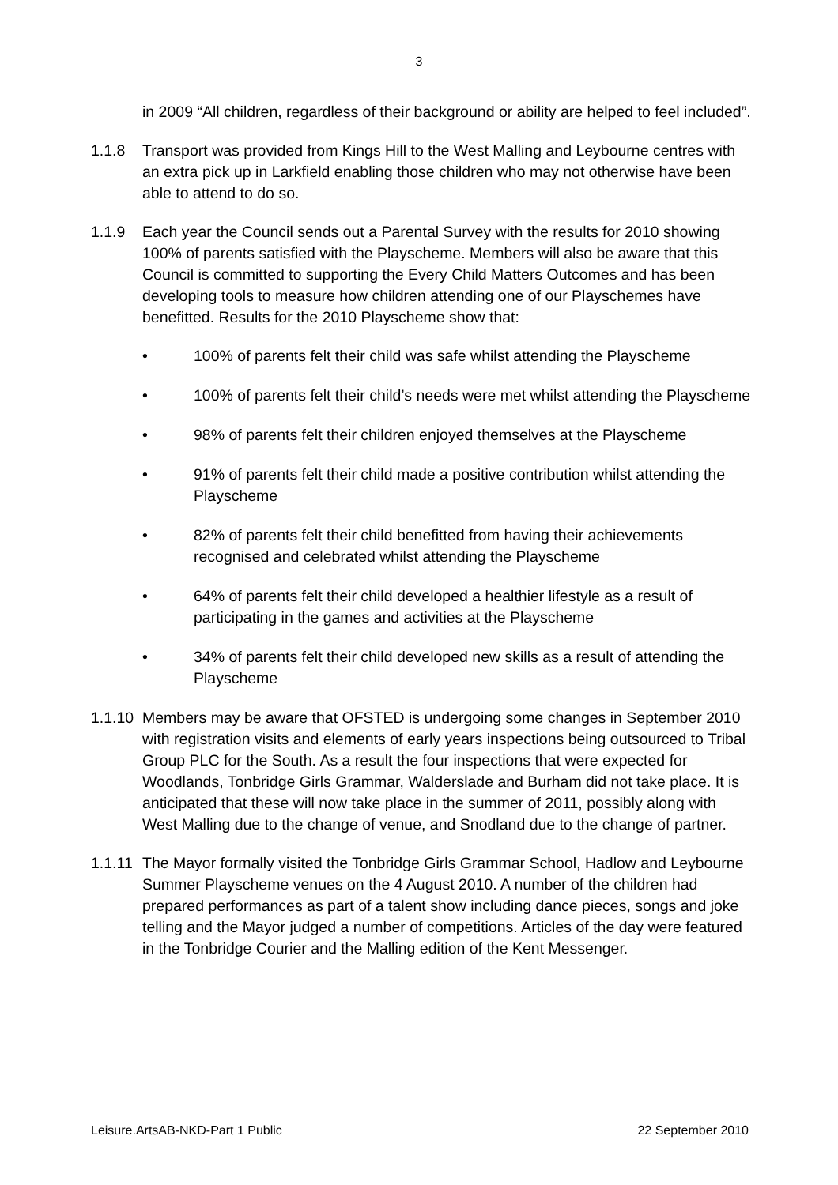3
in 2009 “All children, regardless of their background or ability are helped to feel included”.
1.1.8 Transport was provided from Kings Hill to the West Malling and Leybourne centres with an extra pick up in Larkfield enabling those children who may not otherwise have been able to attend to do so.
1.1.9 Each year the Council sends out a Parental Survey with the results for 2010 showing 100% of parents satisfied with the Playscheme. Members will also be aware that this Council is committed to supporting the Every Child Matters Outcomes and has been developing tools to measure how children attending one of our Playschemes have benefitted. Results for the 2010 Playscheme show that:
• 100% of parents felt their child was safe whilst attending the Playscheme
• 100% of parents felt their child’s needs were met whilst attending the Playscheme
• 98% of parents felt their children enjoyed themselves at the Playscheme
• 91% of parents felt their child made a positive contribution whilst attending the Playscheme
• 82% of parents felt their child benefitted from having their achievements recognised and celebrated whilst attending the Playscheme
• 64% of parents felt their child developed a healthier lifestyle as a result of participating in the games and activities at the Playscheme
• 34% of parents felt their child developed new skills as a result of attending the Playscheme
1.1.10
Members may be aware that OFSTED is undergoing some changes in September 2010 with registration visits and elements of early years inspections being outsourced to Tribal Group PLC for the South. As a result the four inspections that were expected for Woodlands, Tonbridge Girls Grammar, Walderslade and Burham did not take place. It is anticipated that these will now take place in the summer of 2011, possibly along with West Malling due to the change of venue, and Snodland due to the change of partner.
1.1.11
The Mayor formally visited the Tonbridge Girls Grammar School, Hadlow and Leybourne Summer Playscheme venues on the 4 August 2010. A number of the children had prepared performances as part of a talent show including dance pieces, songs and joke telling and the Mayor judged a number of competitions. Articles of the day were featured in the Tonbridge Courier and the Malling edition of the Kent Messenger.
Leisure.ArtsAB-NKD-Part 1 Public 22 September 2010